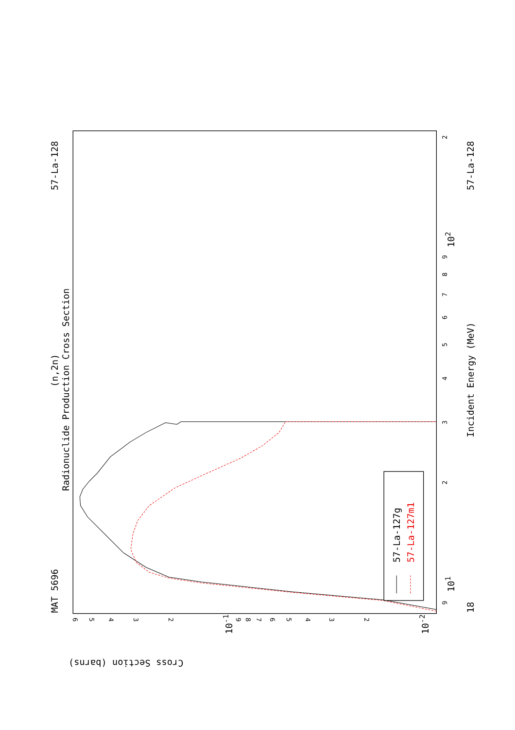Radionuclide Production Cross Section
(n,2n)
MAT 5696
57-La-128
57-La-128
Incident Energy (MeV)
18
101
102
Cross Section (barns)
10-1
10-2
9
2
3
4
5
6
7
8
9
2
6
5
4
3
2
9
8
7
6
5
4
3
2
57-La-127g
57-La-127m1